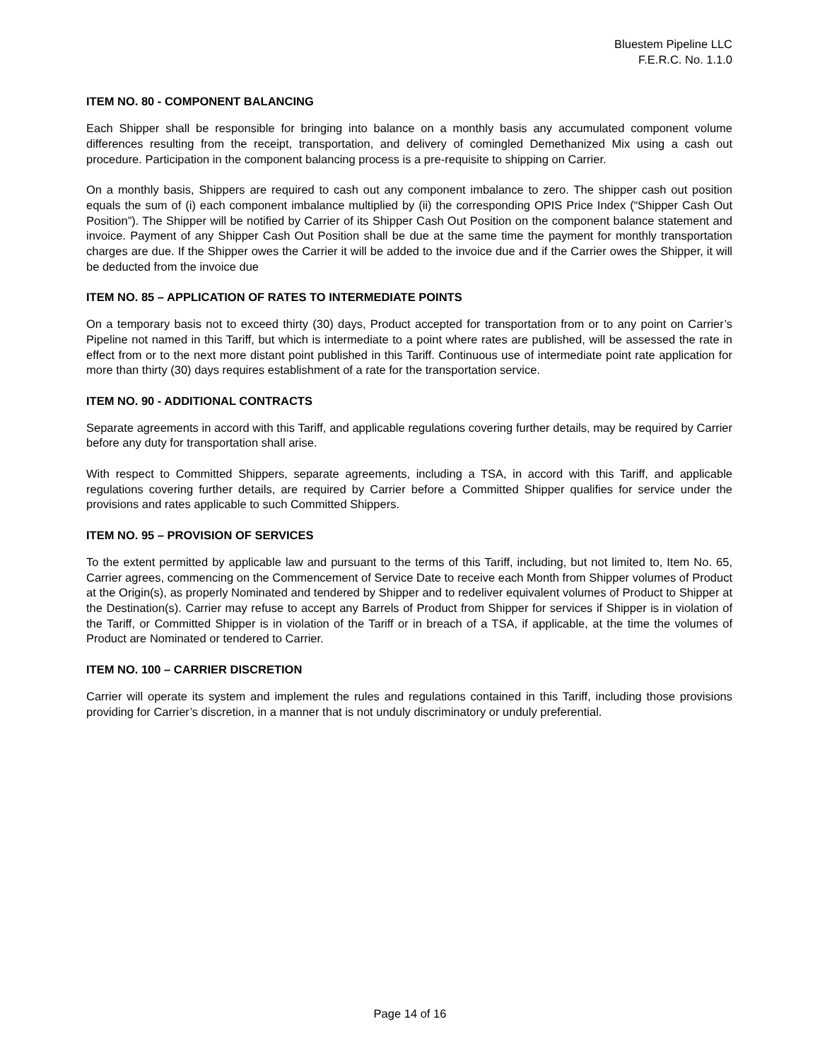Bluestem Pipeline LLC
F.E.R.C. No. 1.1.0
ITEM NO. 80 - COMPONENT BALANCING
Each Shipper shall be responsible for bringing into balance on a monthly basis any accumulated component volume differences resulting from the receipt, transportation, and delivery of comingled Demethanized Mix using a cash out procedure. Participation in the component balancing process is a pre-requisite to shipping on Carrier.
On a monthly basis, Shippers are required to cash out any component imbalance to zero. The shipper cash out position equals the sum of (i) each component imbalance multiplied by (ii) the corresponding OPIS Price Index (“Shipper Cash Out Position”). The Shipper will be notified by Carrier of its Shipper Cash Out Position on the component balance statement and invoice. Payment of any Shipper Cash Out Position shall be due at the same time the payment for monthly transportation charges are due. If the Shipper owes the Carrier it will be added to the invoice due and if the Carrier owes the Shipper, it will be deducted from the invoice due
ITEM NO. 85 – APPLICATION OF RATES TO INTERMEDIATE POINTS
On a temporary basis not to exceed thirty (30) days, Product accepted for transportation from or to any point on Carrier’s Pipeline not named in this Tariff, but which is intermediate to a point where rates are published, will be assessed the rate in effect from or to the next more distant point published in this Tariff. Continuous use of intermediate point rate application for more than thirty (30) days requires establishment of a rate for the transportation service.
ITEM NO. 90 - ADDITIONAL CONTRACTS
Separate agreements in accord with this Tariff, and applicable regulations covering further details, may be required by Carrier before any duty for transportation shall arise.
With respect to Committed Shippers, separate agreements, including a TSA, in accord with this Tariff, and applicable regulations covering further details, are required by Carrier before a Committed Shipper qualifies for service under the provisions and rates applicable to such Committed Shippers.
ITEM NO. 95 – PROVISION OF SERVICES
To the extent permitted by applicable law and pursuant to the terms of this Tariff, including, but not limited to, Item No. 65, Carrier agrees, commencing on the Commencement of Service Date to receive each Month from Shipper volumes of Product at the Origin(s), as properly Nominated and tendered by Shipper and to redeliver equivalent volumes of Product to Shipper at the Destination(s). Carrier may refuse to accept any Barrels of Product from Shipper for services if Shipper is in violation of the Tariff, or Committed Shipper is in violation of the Tariff or in breach of a TSA, if applicable, at the time the volumes of Product are Nominated or tendered to Carrier.
ITEM NO. 100 – CARRIER DISCRETION
Carrier will operate its system and implement the rules and regulations contained in this Tariff, including those provisions providing for Carrier’s discretion, in a manner that is not unduly discriminatory or unduly preferential.
Page 14 of 16